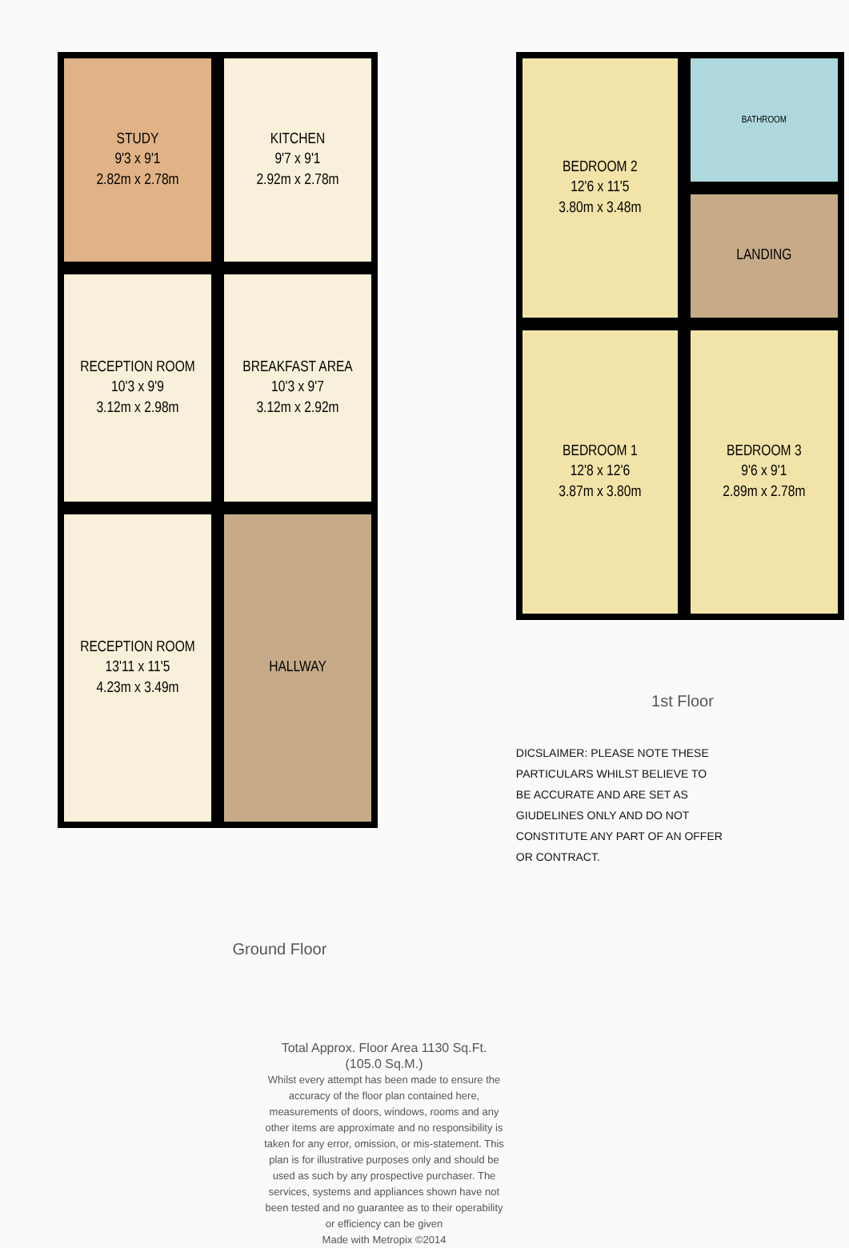STUDY
9'3 x 9'1
2.82m x 2.78m
KITCHEN
9'7 x 9'1
2.92m x 2.78m
RECEPTION ROOM
10'3 x 9'9
3.12m x 2.98m
BREAKFAST AREA
10'3 x 9'7
3.12m x 2.92m
RECEPTION ROOM
13'11 x 11'5
4.23m x 3.49m
HALLWAY
Ground Floor
BEDROOM 2
12'6 x 11'5
3.80m x 3.48m
BATHROOM
LANDING
BEDROOM 1
12'8 x 12'6
3.87m x 3.80m
BEDROOM 3
9'6 x 9'1
2.89m x 2.78m
1st Floor
DICSLAIMER: PLEASE NOTE THESE PARTICULARS WHILST BELIEVE TO BE ACCURATE AND ARE SET AS GIUDELINES ONLY AND DO NOT CONSTITUTE ANY PART OF AN OFFER OR CONTRACT.
Total Approx. Floor Area 1130 Sq.Ft. (105.0 Sq.M.)
Whilst every attempt has been made to ensure the accuracy of the floor plan contained here, measurements of doors, windows, rooms and any other items are approximate and no responsibility is taken for any error, omission, or mis-statement. This plan is for illustrative purposes only and should be used as such by any prospective purchaser. The services, systems and appliances shown have not been tested and no guarantee as to their operability or efficiency can be given
Made with Metropix ©2014